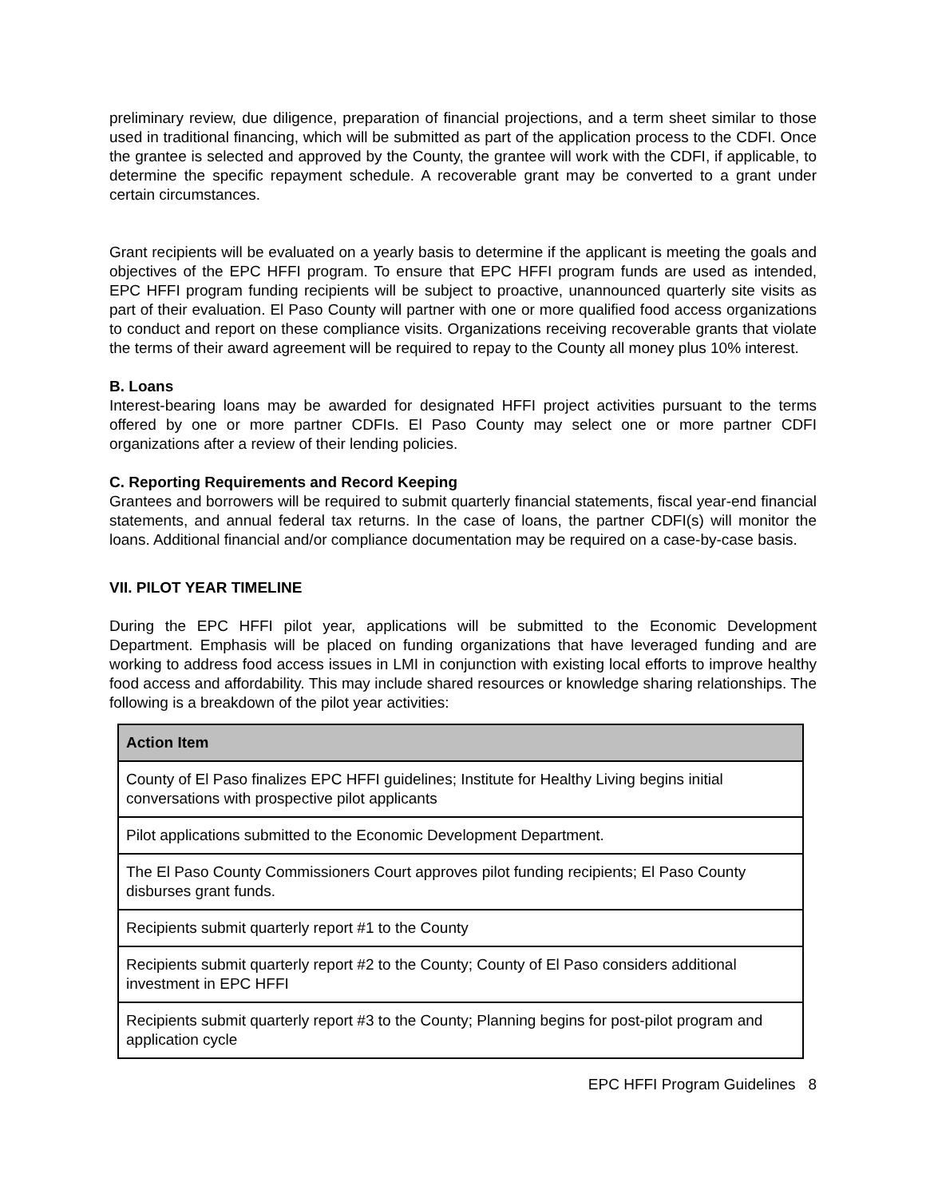preliminary review, due diligence, preparation of financial projections, and a term sheet similar to those used in traditional financing, which will be submitted as part of the application process to the CDFI. Once the grantee is selected and approved by the County, the grantee will work with the CDFI, if applicable, to determine the specific repayment schedule. A recoverable grant may be converted to a grant under certain circumstances.
Grant recipients will be evaluated on a yearly basis to determine if the applicant is meeting the goals and objectives of the EPC HFFI program. To ensure that EPC HFFI program funds are used as intended, EPC HFFI program funding recipients will be subject to proactive, unannounced quarterly site visits as part of their evaluation. El Paso County will partner with one or more qualified food access organizations to conduct and report on these compliance visits. Organizations receiving recoverable grants that violate the terms of their award agreement will be required to repay to the County all money plus 10% interest.
B. Loans
Interest-bearing loans may be awarded for designated HFFI project activities pursuant to the terms offered by one or more partner CDFIs. El Paso County may select one or more partner CDFI organizations after a review of their lending policies.
C. Reporting Requirements and Record Keeping
Grantees and borrowers will be required to submit quarterly financial statements, fiscal year-end financial statements, and annual federal tax returns. In the case of loans, the partner CDFI(s) will monitor the loans. Additional financial and/or compliance documentation may be required on a case-by-case basis.
VII. PILOT YEAR TIMELINE
During the EPC HFFI pilot year, applications will be submitted to the Economic Development Department. Emphasis will be placed on funding organizations that have leveraged funding and are working to address food access issues in LMI in conjunction with existing local efforts to improve healthy food access and affordability. This may include shared resources or knowledge sharing relationships. The following is a breakdown of the pilot year activities:
| Action Item |
| --- |
| County of El Paso finalizes EPC HFFI guidelines; Institute for Healthy Living begins initial conversations with prospective pilot applicants |
| Pilot applications submitted to the Economic Development Department. |
| The El Paso County Commissioners Court approves pilot funding recipients; El Paso County disburses grant funds. |
| Recipients submit quarterly report #1 to the County |
| Recipients submit quarterly report #2 to the County; County of El Paso considers additional investment in EPC HFFI |
| Recipients submit quarterly report #3 to the County; Planning begins for post-pilot program and application cycle |
EPC HFFI Program Guidelines 8